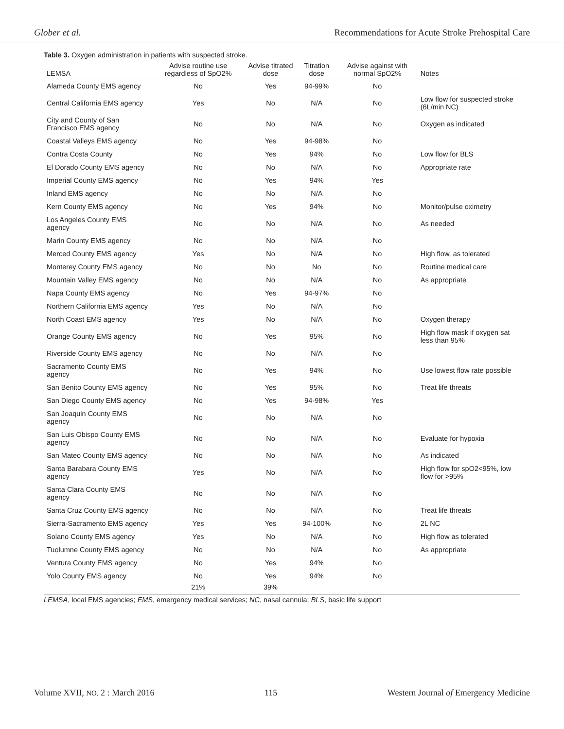Glober et al. Recommendations for Acute Stroke Prehospital Care
Table 3. Oxygen administration in patients with suspected stroke.
| LEMSA | Advise routine use regardless of SpO2% | Advise titrated dose | Titration dose | Advise against with normal SpO2% | Notes |
| --- | --- | --- | --- | --- | --- |
| Alameda County EMS agency | No | Yes | 94-99% | No | |
| Central California EMS agency | Yes | No | N/A | No | Low flow for suspected stroke (6L/min NC) |
| City and County of San Francisco EMS agency | No | No | N/A | No | Oxygen as indicated |
| Coastal Valleys EMS agency | No | Yes | 94-98% | No | |
| Contra Costa County | No | Yes | 94% | No | Low flow for BLS |
| El Dorado County EMS agency | No | No | N/A | No | Appropriate rate |
| Imperial County EMS agency | No | Yes | 94% | Yes | |
| Inland EMS agency | No | No | N/A | No | |
| Kern County EMS agency | No | Yes | 94% | No | Monitor/pulse oximetry |
| Los Angeles County EMS agency | No | No | N/A | No | As needed |
| Marin County EMS agency | No | No | N/A | No | |
| Merced County EMS agency | Yes | No | N/A | No | High flow, as tolerated |
| Monterey County EMS agency | No | No | No | No | Routine medical care |
| Mountain Valley EMS agency | No | No | N/A | No | As appropriate |
| Napa County EMS agency | No | Yes | 94-97% | No | |
| Northern California EMS agency | Yes | No | N/A | No | |
| North Coast EMS agency | Yes | No | N/A | No | Oxygen therapy |
| Orange County EMS agency | No | Yes | 95% | No | High flow mask if oxygen sat less than 95% |
| Riverside County EMS agency | No | No | N/A | No | |
| Sacramento County EMS agency | No | Yes | 94% | No | Use lowest flow rate possible |
| San Benito County EMS agency | No | Yes | 95% | No | Treat life threats |
| San Diego County EMS agency | No | Yes | 94-98% | Yes | |
| San Joaquin County EMS agency | No | No | N/A | No | |
| San Luis Obispo County EMS agency | No | No | N/A | No | Evaluate for hypoxia |
| San Mateo County EMS agency | No | No | N/A | No | As indicated |
| Santa Barabara County EMS agency | Yes | No | N/A | No | High flow for spO2<95%, low flow for >95% |
| Santa Clara County EMS agency | No | No | N/A | No | |
| Santa Cruz County EMS agency | No | No | N/A | No | Treat life threats |
| Sierra-Sacramento EMS agency | Yes | Yes | 94-100% | No | 2L NC |
| Solano County EMS agency | Yes | No | N/A | No | High flow as tolerated |
| Tuolumne County EMS agency | No | No | N/A | No | As appropriate |
| Ventura County EMS agency | No | Yes | 94% | No | |
| Yolo County EMS agency | No | Yes | 94% | No | |
| | 21% | 39% | | | |
LEMSA, local EMS agencies; EMS, emergency medical services; NC, nasal cannula; BLS, basic life support
Volume XVII, NO. 2 : March 2016 115 Western Journal of Emergency Medicine